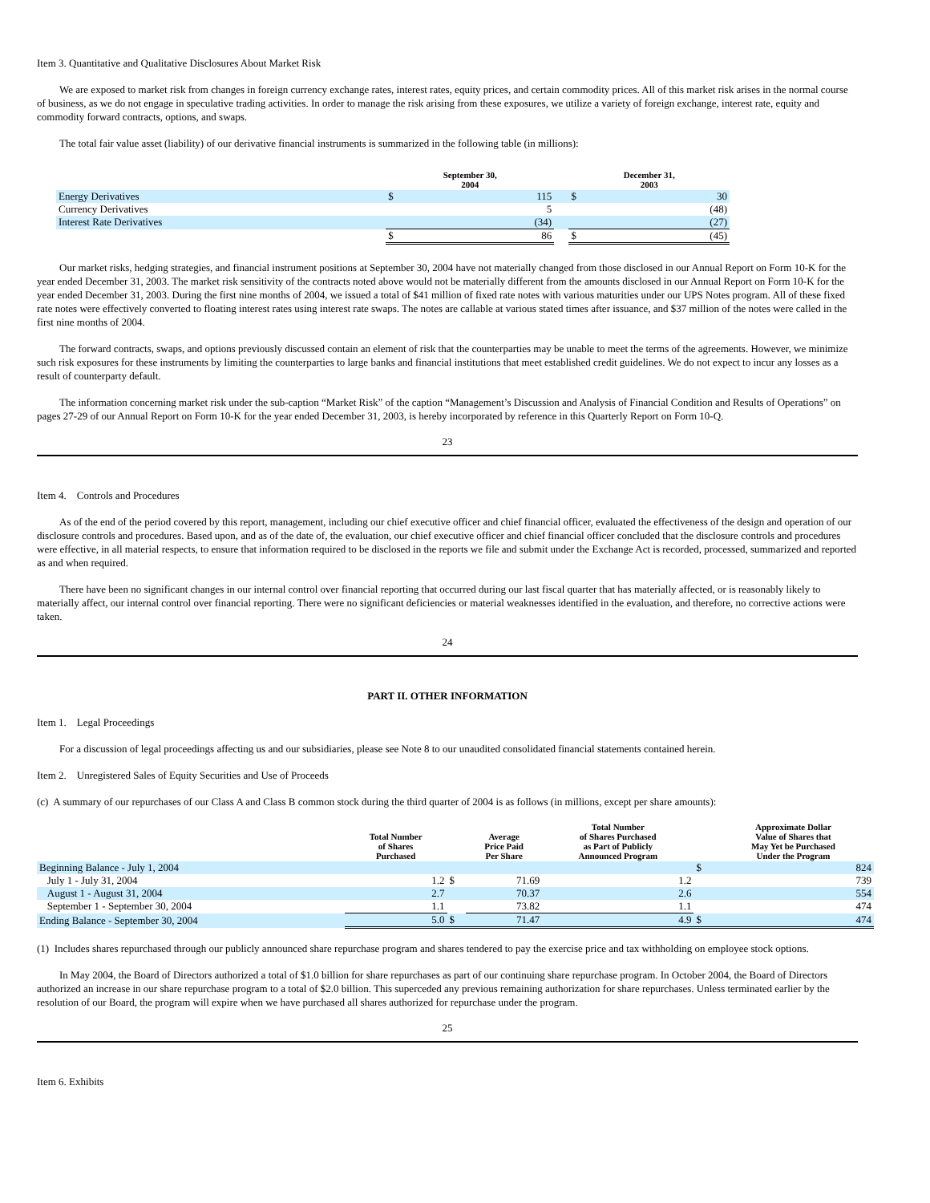Item 3. Quantitative and Qualitative Disclosures About Market Risk
We are exposed to market risk from changes in foreign currency exchange rates, interest rates, equity prices, and certain commodity prices. All of this market risk arises in the normal course of business, as we do not engage in speculative trading activities. In order to manage the risk arising from these exposures, we utilize a variety of foreign exchange, interest rate, equity and commodity forward contracts, options, and swaps.
The total fair value asset (liability) of our derivative financial instruments is summarized in the following table (in millions):
| | September 30, 2004 | | | December 31, 2003 | |
| --- | --- | --- | --- | --- | --- |
| Energy Derivatives | $ | 115 | | $ | 30 |
| Currency Derivatives | | 5 | | | (48) |
| Interest Rate Derivatives | | (34) | | | (27) |
| | $ | 86 | | $ | (45) |
Our market risks, hedging strategies, and financial instrument positions at September 30, 2004 have not materially changed from those disclosed in our Annual Report on Form 10-K for the year ended December 31, 2003. The market risk sensitivity of the contracts noted above would not be materially different from the amounts disclosed in our Annual Report on Form 10-K for the year ended December 31, 2003. During the first nine months of 2004, we issued a total of $41 million of fixed rate notes with various maturities under our UPS Notes program. All of these fixed rate notes were effectively converted to floating interest rates using interest rate swaps. The notes are callable at various stated times after issuance, and $37 million of the notes were called in the first nine months of 2004.
The forward contracts, swaps, and options previously discussed contain an element of risk that the counterparties may be unable to meet the terms of the agreements. However, we minimize such risk exposures for these instruments by limiting the counterparties to large banks and financial institutions that meet established credit guidelines. We do not expect to incur any losses as a result of counterparty default.
The information concerning market risk under the sub-caption “Market Risk” of the caption “Management’s Discussion and Analysis of Financial Condition and Results of Operations” on pages 27-29 of our Annual Report on Form 10-K for the year ended December 31, 2003, is hereby incorporated by reference in this Quarterly Report on Form 10-Q.
23
Item 4. Controls and Procedures
As of the end of the period covered by this report, management, including our chief executive officer and chief financial officer, evaluated the effectiveness of the design and operation of our disclosure controls and procedures. Based upon, and as of the date of, the evaluation, our chief executive officer and chief financial officer concluded that the disclosure controls and procedures were effective, in all material respects, to ensure that information required to be disclosed in the reports we file and submit under the Exchange Act is recorded, processed, summarized and reported as and when required.
There have been no significant changes in our internal control over financial reporting that occurred during our last fiscal quarter that has materially affected, or is reasonably likely to materially affect, our internal control over financial reporting. There were no significant deficiencies or material weaknesses identified in the evaluation, and therefore, no corrective actions were taken.
24
PART II. OTHER INFORMATION
Item 1. Legal Proceedings
For a discussion of legal proceedings affecting us and our subsidiaries, please see Note 8 to our unaudited consolidated financial statements contained herein.
Item 2. Unregistered Sales of Equity Securities and Use of Proceeds
(c) A summary of our repurchases of our Class A and Class B common stock during the third quarter of 2004 is as follows (in millions, except per share amounts):
| | Total Number of Shares Purchased | | Average Price Paid Per Share | Total Number of Shares Purchased as Part of Publicly Announced Program | | Approximate Dollar Value of Shares that May Yet be Purchased Under the Program |
| --- | --- | --- | --- | --- | --- | --- |
| Beginning Balance - July 1, 2004 | | | | | $ | 824 |
| July 1 - July 31, 2004 | 1.2 | $ | 71.69 | 1.2 | | 739 |
| August 1 - August 31, 2004 | 2.7 | | 70.37 | 2.6 | | 554 |
| September 1 - September 30, 2004 | 1.1 | | 73.82 | 1.1 | | 474 |
| Ending Balance - September 30, 2004 | 5.0 | $ | 71.47 | 4.9 | $ | 474 |
(1) Includes shares repurchased through our publicly announced share repurchase program and shares tendered to pay the exercise price and tax withholding on employee stock options.
In May 2004, the Board of Directors authorized a total of $1.0 billion for share repurchases as part of our continuing share repurchase program. In October 2004, the Board of Directors authorized an increase in our share repurchase program to a total of $2.0 billion. This superceded any previous remaining authorization for share repurchases. Unless terminated earlier by the resolution of our Board, the program will expire when we have purchased all shares authorized for repurchase under the program.
25
Item 6. Exhibits